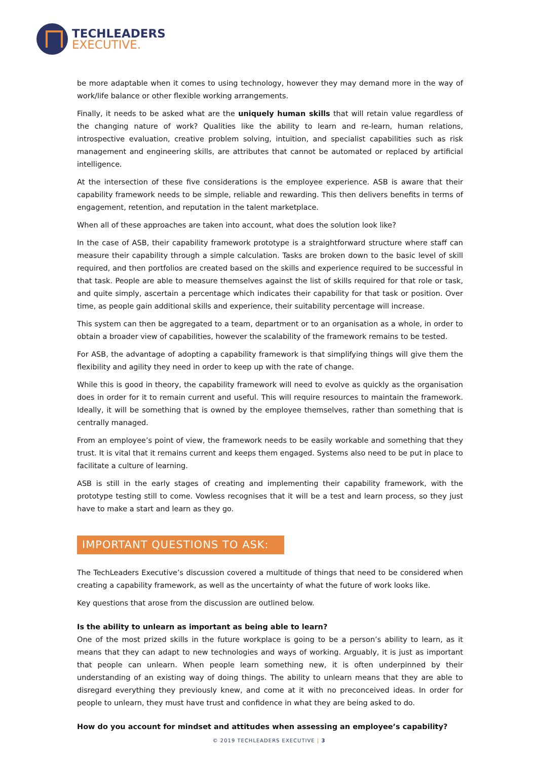TECHLEADERS
EXECUTIVE.
be more adaptable when it comes to using technology, however they may demand more in the way of work/life balance or other flexible working arrangements.
Finally, it needs to be asked what are the uniquely human skills that will retain value regardless of the changing nature of work? Qualities like the ability to learn and re-learn, human relations, introspective evaluation, creative problem solving, intuition, and specialist capabilities such as risk management and engineering skills, are attributes that cannot be automated or replaced by artificial intelligence.
At the intersection of these five considerations is the employee experience. ASB is aware that their capability framework needs to be simple, reliable and rewarding. This then delivers benefits in terms of engagement, retention, and reputation in the talent marketplace.
When all of these approaches are taken into account, what does the solution look like?
In the case of ASB, their capability framework prototype is a straightforward structure where staff can measure their capability through a simple calculation. Tasks are broken down to the basic level of skill required, and then portfolios are created based on the skills and experience required to be successful in that task. People are able to measure themselves against the list of skills required for that role or task, and quite simply, ascertain a percentage which indicates their capability for that task or position. Over time, as people gain additional skills and experience, their suitability percentage will increase.
This system can then be aggregated to a team, department or to an organisation as a whole, in order to obtain a broader view of capabilities, however the scalability of the framework remains to be tested.
For ASB, the advantage of adopting a capability framework is that simplifying things will give them the flexibility and agility they need in order to keep up with the rate of change.
While this is good in theory, the capability framework will need to evolve as quickly as the organisation does in order for it to remain current and useful. This will require resources to maintain the framework. Ideally, it will be something that is owned by the employee themselves, rather than something that is centrally managed.
From an employee’s point of view, the framework needs to be easily workable and something that they trust. It is vital that it remains current and keeps them engaged. Systems also need to be put in place to facilitate a culture of learning.
ASB is still in the early stages of creating and implementing their capability framework, with the prototype testing still to come. Vowless recognises that it will be a test and learn process, so they just have to make a start and learn as they go.
IMPORTANT QUESTIONS TO ASK:
The TechLeaders Executive’s discussion covered a multitude of things that need to be considered when creating a capability framework, as well as the uncertainty of what the future of work looks like.
Key questions that arose from the discussion are outlined below.
Is the ability to unlearn as important as being able to learn?
One of the most prized skills in the future workplace is going to be a person’s ability to learn, as it means that they can adapt to new technologies and ways of working. Arguably, it is just as important that people can unlearn. When people learn something new, it is often underpinned by their understanding of an existing way of doing things. The ability to unlearn means that they are able to disregard everything they previously knew, and come at it with no preconceived ideas. In order for people to unlearn, they must have trust and confidence in what they are being asked to do.
How do you account for mindset and attitudes when assessing an employee’s capability?
© 2019 TECHLEADERS EXECUTIVE | 3